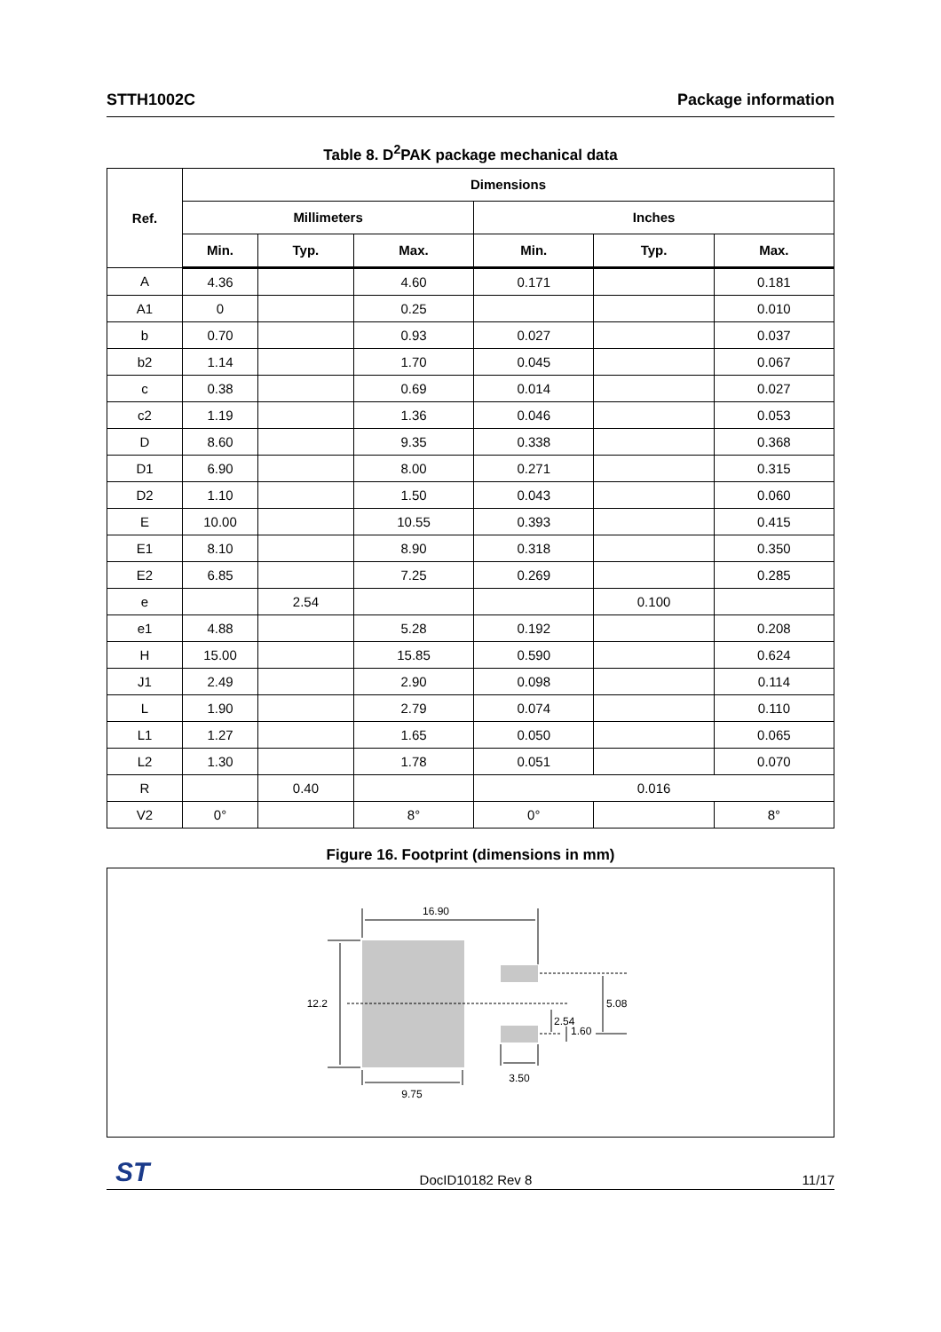STTH1002C Package information
Table 8. D<sup>2</sup>PAK package mechanical data
| Ref. | Dimensions | | | | | |
| --- | --- | --- | --- | --- | --- | --- |
| | Millimeters | | | Inches | | |
| | Min. | Typ. | Max. | Min. | Typ. | Max. |
| A | 4.36 | | 4.60 | 0.171 | | 0.181 |
| A1 | 0 | | 0.25 | | | 0.010 |
| b | 0.70 | | 0.93 | 0.027 | | 0.037 |
| b2 | 1.14 | | 1.70 | 0.045 | | 0.067 |
| c | 0.38 | | 0.69 | 0.014 | | 0.027 |
| c2 | 1.19 | | 1.36 | 0.046 | | 0.053 |
| D | 8.60 | | 9.35 | 0.338 | | 0.368 |
| D1 | 6.90 | | 8.00 | 0.271 | | 0.315 |
| D2 | 1.10 | | 1.50 | 0.043 | | 0.060 |
| E | 10.00 | | 10.55 | 0.393 | | 0.415 |
| E1 | 8.10 | | 8.90 | 0.318 | | 0.350 |
| E2 | 6.85 | | 7.25 | 0.269 | | 0.285 |
| e | | 2.54 | | | 0.100 | |
| e1 | 4.88 | | 5.28 | 0.192 | | 0.208 |
| H | 15.00 | | 15.85 | 0.590 | | 0.624 |
| J1 | 2.49 | | 2.90 | 0.098 | | 0.114 |
| L | 1.90 | | 2.79 | 0.074 | | 0.110 |
| L1 | 1.27 | | 1.65 | 0.050 | | 0.065 |
| L2 | 1.30 | | 1.78 | 0.051 | | 0.070 |
| R | | 0.40 | | 0.016 | | |
| V2 | 0° | | 8° | 0° | | 8° |
Figure 16. Footprint (dimensions in mm)
16.90
12.2
9.75
3.50
5.08
2.54
1.60
ST DocID10182 Rev 8 11/17